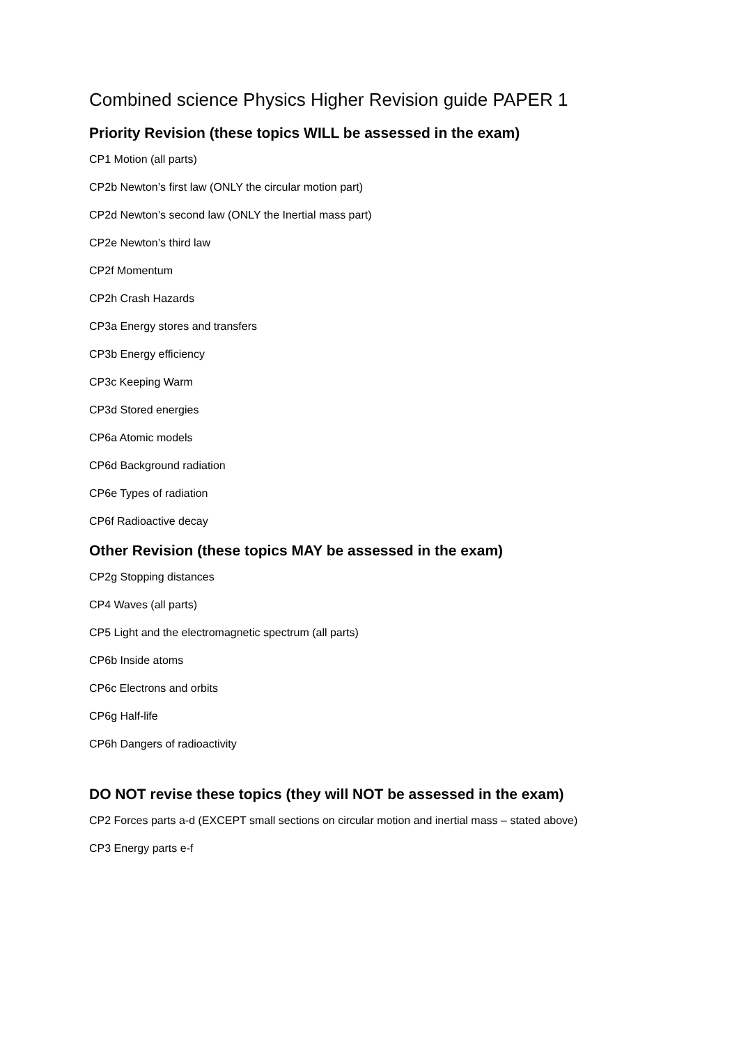Combined science Physics Higher Revision guide PAPER 1
Priority Revision (these topics WILL be assessed in the exam)
CP1 Motion (all parts)
CP2b Newton’s first law (ONLY the circular motion part)
CP2d Newton’s second law (ONLY the Inertial mass part)
CP2e Newton’s third law
CP2f Momentum
CP2h Crash Hazards
CP3a Energy stores and transfers
CP3b Energy efficiency
CP3c Keeping Warm
CP3d Stored energies
CP6a Atomic models
CP6d Background radiation
CP6e Types of radiation
CP6f Radioactive decay
Other Revision (these topics MAY be assessed in the exam)
CP2g Stopping distances
CP4 Waves (all parts)
CP5 Light and the electromagnetic spectrum (all parts)
CP6b Inside atoms
CP6c Electrons and orbits
CP6g Half-life
CP6h Dangers of radioactivity
DO NOT revise these topics (they will NOT be assessed in the exam)
CP2 Forces parts a-d (EXCEPT small sections on circular motion and inertial mass – stated above)
CP3 Energy parts e-f